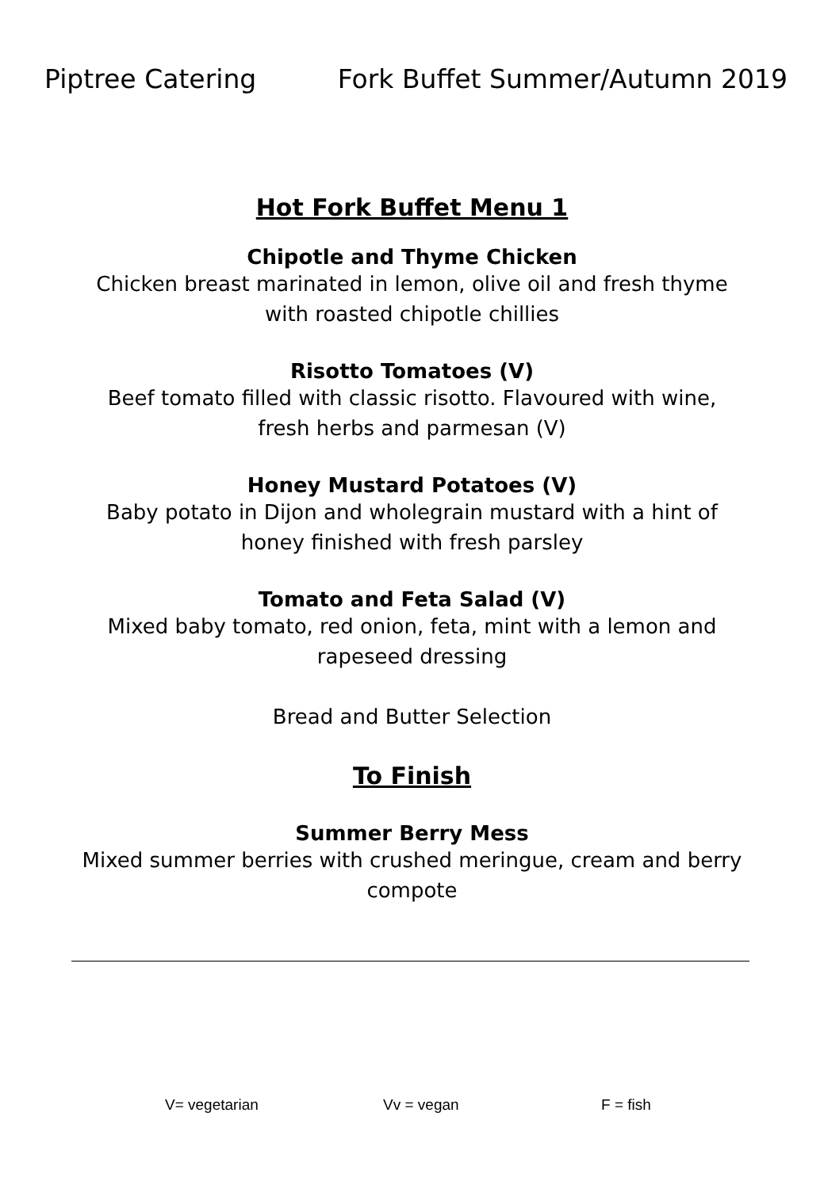Piptree Catering Fork Buffet Summer/Autumn 2019
Hot Fork Buffet Menu 1
Chipotle and Thyme Chicken
Chicken breast marinated in lemon, olive oil and fresh thyme
with roasted chipotle chillies
Risotto Tomatoes (V)
Beef tomato filled with classic risotto. Flavoured with wine,
fresh herbs and parmesan (V)
Honey Mustard Potatoes (V)
Baby potato in Dijon and wholegrain mustard with a hint of
honey finished with fresh parsley
Tomato and Feta Salad (V)
Mixed baby tomato, red onion, feta, mint with a lemon and
rapeseed dressing
Bread and Butter Selection
To Finish
Summer Berry Mess
Mixed summer berries with crushed meringue, cream and berry
compote
V= vegetarian Vv = vegan F = fish